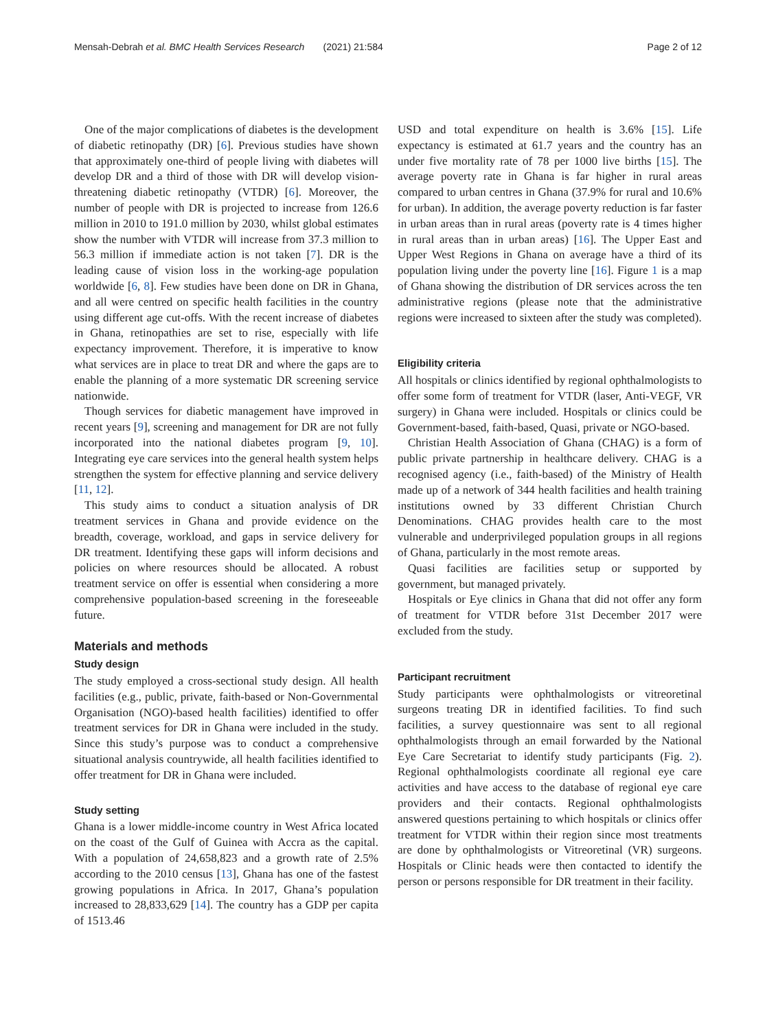Mensah-Debrah et al. BMC Health Services Research (2021) 21:584 Page 2 of 12
One of the major complications of diabetes is the development of diabetic retinopathy (DR) [6]. Previous studies have shown that approximately one-third of people living with diabetes will develop DR and a third of those with DR will develop vision-threatening diabetic retinopathy (VTDR) [6]. Moreover, the number of people with DR is projected to increase from 126.6 million in 2010 to 191.0 million by 2030, whilst global estimates show the number with VTDR will increase from 37.3 million to 56.3 million if immediate action is not taken [7]. DR is the leading cause of vision loss in the working-age population worldwide [6, 8]. Few studies have been done on DR in Ghana, and all were centred on specific health facilities in the country using different age cut-offs. With the recent increase of diabetes in Ghana, retinopathies are set to rise, especially with life expectancy improvement. Therefore, it is imperative to know what services are in place to treat DR and where the gaps are to enable the planning of a more systematic DR screening service nationwide.
Though services for diabetic management have improved in recent years [9], screening and management for DR are not fully incorporated into the national diabetes program [9, 10]. Integrating eye care services into the general health system helps strengthen the system for effective planning and service delivery [11, 12].
This study aims to conduct a situation analysis of DR treatment services in Ghana and provide evidence on the breadth, coverage, workload, and gaps in service delivery for DR treatment. Identifying these gaps will inform decisions and policies on where resources should be allocated. A robust treatment service on offer is essential when considering a more comprehensive population-based screening in the foreseeable future.
Materials and methods
Study design
The study employed a cross-sectional study design. All health facilities (e.g., public, private, faith-based or Non-Governmental Organisation (NGO)-based health facilities) identified to offer treatment services for DR in Ghana were included in the study. Since this study’s purpose was to conduct a comprehensive situational analysis countrywide, all health facilities identified to offer treatment for DR in Ghana were included.
Study setting
Ghana is a lower middle-income country in West Africa located on the coast of the Gulf of Guinea with Accra as the capital. With a population of 24,658,823 and a growth rate of 2.5% according to the 2010 census [13], Ghana has one of the fastest growing populations in Africa. In 2017, Ghana’s population increased to 28,833,629 [14]. The country has a GDP per capita of 1513.46
USD and total expenditure on health is 3.6% [15]. Life expectancy is estimated at 61.7 years and the country has an under five mortality rate of 78 per 1000 live births [15]. The average poverty rate in Ghana is far higher in rural areas compared to urban centres in Ghana (37.9% for rural and 10.6% for urban). In addition, the average poverty reduction is far faster in urban areas than in rural areas (poverty rate is 4 times higher in rural areas than in urban areas) [16]. The Upper East and Upper West Regions in Ghana on average have a third of its population living under the poverty line [16]. Figure 1 is a map of Ghana showing the distribution of DR services across the ten administrative regions (please note that the administrative regions were increased to sixteen after the study was completed).
Eligibility criteria
All hospitals or clinics identified by regional ophthalmologists to offer some form of treatment for VTDR (laser, Anti-VEGF, VR surgery) in Ghana were included. Hospitals or clinics could be Government-based, faith-based, Quasi, private or NGO-based.
Christian Health Association of Ghana (CHAG) is a form of public private partnership in healthcare delivery. CHAG is a recognised agency (i.e., faith-based) of the Ministry of Health made up of a network of 344 health facilities and health training institutions owned by 33 different Christian Church Denominations. CHAG provides health care to the most vulnerable and underprivileged population groups in all regions of Ghana, particularly in the most remote areas.
Quasi facilities are facilities setup or supported by government, but managed privately.
Hospitals or Eye clinics in Ghana that did not offer any form of treatment for VTDR before 31st December 2017 were excluded from the study.
Participant recruitment
Study participants were ophthalmologists or vitreoretinal surgeons treating DR in identified facilities. To find such facilities, a survey questionnaire was sent to all regional ophthalmologists through an email forwarded by the National Eye Care Secretariat to identify study participants (Fig. 2). Regional ophthalmologists coordinate all regional eye care activities and have access to the database of regional eye care providers and their contacts. Regional ophthalmologists answered questions pertaining to which hospitals or clinics offer treatment for VTDR within their region since most treatments are done by ophthalmologists or Vitreoretinal (VR) surgeons. Hospitals or Clinic heads were then contacted to identify the person or persons responsible for DR treatment in their facility.